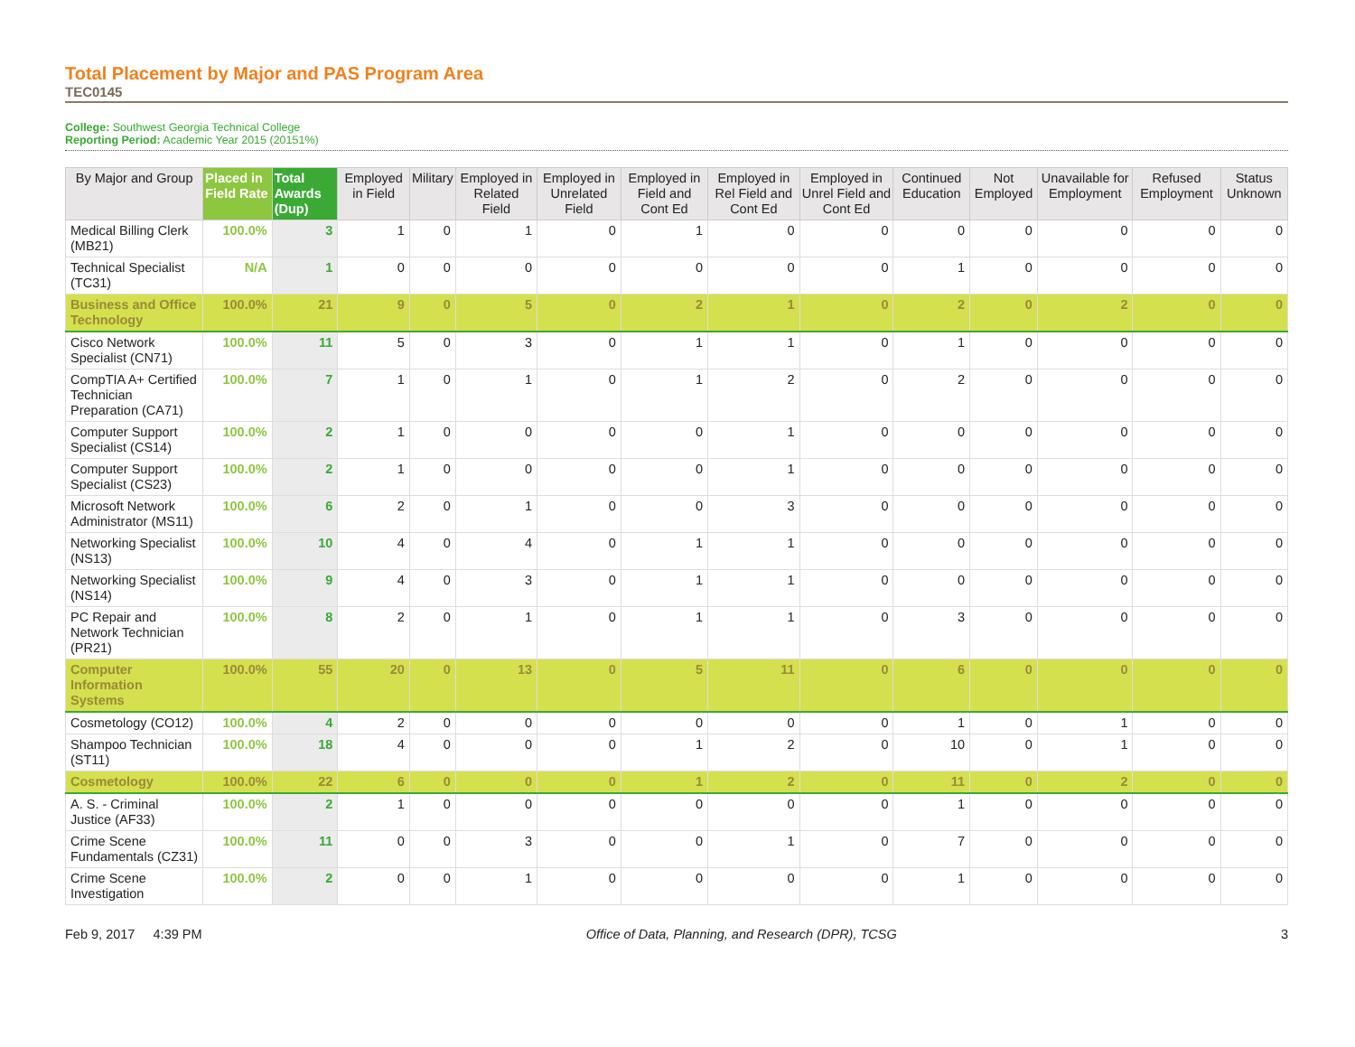Total Placement by Major and PAS Program Area
TEC0145
College: Southwest Georgia Technical College
Reporting Period: Academic Year 2015 (20151%)
| By Major and Group | Placed in Field Rate | Total Awards (Dup) | Employed in Field | Military | Employed in Related Field | Employed in Unrelated Field | Employed in Field and Cont Ed | Employed in Rel Field and Cont Ed | Employed in Unrel Field and Cont Ed | Continued Education | Not Employed | Unavailable for Employment | Refused Employment | Status Unknown |
| --- | --- | --- | --- | --- | --- | --- | --- | --- | --- | --- | --- | --- | --- | --- |
| Medical Billing Clerk (MB21) | 100.0% | 3 | 1 | 0 | 1 | 0 | 1 | 0 | 0 | 0 | 0 | 0 | 0 | 0 |
| Technical Specialist (TC31) | N/A | 1 | 0 | 0 | 0 | 0 | 0 | 0 | 0 | 1 | 0 | 0 | 0 | 0 |
| Business and Office Technology | 100.0% | 21 | 9 | 0 | 5 | 0 | 2 | 1 | 0 | 2 | 0 | 2 | 0 | 0 |
| Cisco Network Specialist (CN71) | 100.0% | 11 | 5 | 0 | 3 | 0 | 1 | 1 | 0 | 1 | 0 | 0 | 0 | 0 |
| CompTIA A+ Certified Technician Preparation (CA71) | 100.0% | 7 | 1 | 0 | 1 | 0 | 1 | 2 | 0 | 2 | 0 | 0 | 0 | 0 |
| Computer Support Specialist (CS14) | 100.0% | 2 | 1 | 0 | 0 | 0 | 0 | 1 | 0 | 0 | 0 | 0 | 0 | 0 |
| Computer Support Specialist (CS23) | 100.0% | 2 | 1 | 0 | 0 | 0 | 0 | 1 | 0 | 0 | 0 | 0 | 0 | 0 |
| Microsoft Network Administrator (MS11) | 100.0% | 6 | 2 | 0 | 1 | 0 | 0 | 3 | 0 | 0 | 0 | 0 | 0 | 0 |
| Networking Specialist (NS13) | 100.0% | 10 | 4 | 0 | 4 | 0 | 1 | 1 | 0 | 0 | 0 | 0 | 0 | 0 |
| Networking Specialist (NS14) | 100.0% | 9 | 4 | 0 | 3 | 0 | 1 | 1 | 0 | 0 | 0 | 0 | 0 | 0 |
| PC Repair and Network Technician (PR21) | 100.0% | 8 | 2 | 0 | 1 | 0 | 1 | 1 | 0 | 3 | 0 | 0 | 0 | 0 |
| Computer Information Systems | 100.0% | 55 | 20 | 0 | 13 | 0 | 5 | 11 | 0 | 6 | 0 | 0 | 0 | 0 |
| Cosmetology (CO12) | 100.0% | 4 | 2 | 0 | 0 | 0 | 0 | 0 | 0 | 1 | 0 | 1 | 0 | 0 |
| Shampoo Technician (ST11) | 100.0% | 18 | 4 | 0 | 0 | 0 | 1 | 2 | 0 | 10 | 0 | 1 | 0 | 0 |
| Cosmetology | 100.0% | 22 | 6 | 0 | 0 | 0 | 1 | 2 | 0 | 11 | 0 | 2 | 0 | 0 |
| A. S. - Criminal Justice (AF33) | 100.0% | 2 | 1 | 0 | 0 | 0 | 0 | 0 | 0 | 1 | 0 | 0 | 0 | 0 |
| Crime Scene Fundamentals (CZ31) | 100.0% | 11 | 0 | 0 | 3 | 0 | 0 | 1 | 0 | 7 | 0 | 0 | 0 | 0 |
| Crime Scene Investigation | 100.0% | 2 | 0 | 0 | 1 | 0 | 0 | 0 | 0 | 1 | 0 | 0 | 0 | 0 |
Feb 9, 2017 4:39 PM Office of Data, Planning, and Research (DPR), TCSG 3